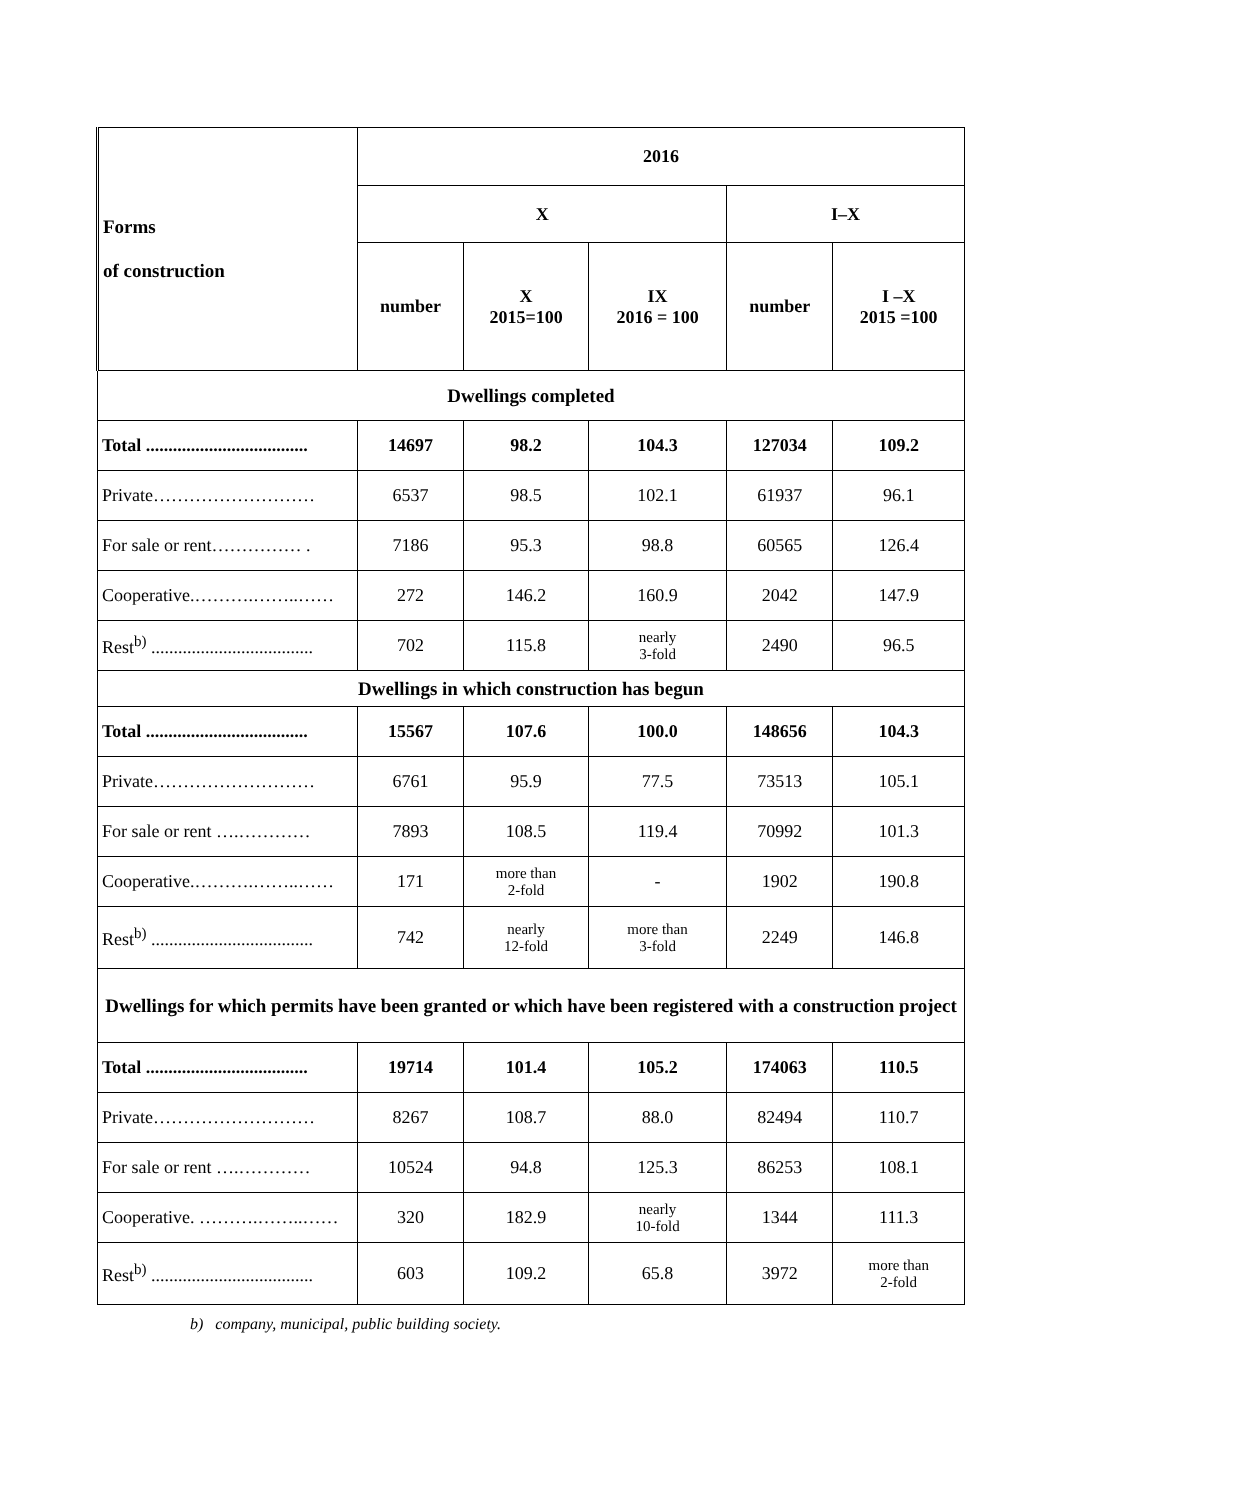| Forms of construction | 2016 | | | | |
| --- | --- | --- | --- | --- | --- |
| | X | | | I–X | |
| | number | X 2015=100 | IX 2016 = 100 | number | I –X 2015 =100 |
| Dwellings completed | | | | | |
| Total .................................... | 14697 | 98.2 | 104.3 | 127034 | 109.2 |
| Private……………………… | 6537 | 98.5 | 102.1 | 61937 | 96.1 |
| For sale or rent…………… . | 7186 | 95.3 | 98.8 | 60565 | 126.4 |
| Cooperative.……….……..…… | 272 | 146.2 | 160.9 | 2042 | 147.9 |
| Rest<sup>b)</sup> .................................... | 702 | 115.8 | nearly 3-fold | 2490 | 96.5 |
| Dwellings in which construction has begun | | | | | |
| Total .................................... | 15567 | 107.6 | 100.0 | 148656 | 104.3 |
| Private……………………… | 6761 | 95.9 | 77.5 | 73513 | 105.1 |
| For sale or rent ….………… | 7893 | 108.5 | 119.4 | 70992 | 101.3 |
| Cooperative.……….……..…… | 171 | more than 2-fold | - | 1902 | 190.8 |
| Rest<sup>b)</sup> .................................... | 742 | nearly 12-fold | more than 3-fold | 2249 | 146.8 |
| Dwellings for which permits have been granted or which have been registered with a construction project | | | | | |
| Total .................................... | 19714 | 101.4 | 105.2 | 174063 | 110.5 |
| Private……………………… | 8267 | 108.7 | 88.0 | 82494 | 110.7 |
| For sale or rent ….………… | 10524 | 94.8 | 125.3 | 86253 | 108.1 |
| Cooperative. ……….……..…… | 320 | 182.9 | nearly 10-fold | 1344 | 111.3 |
| Rest<sup>b)</sup> .................................... | 603 | 109.2 | 65.8 | 3972 | more than 2-fold |
b) company, municipal, public building society.